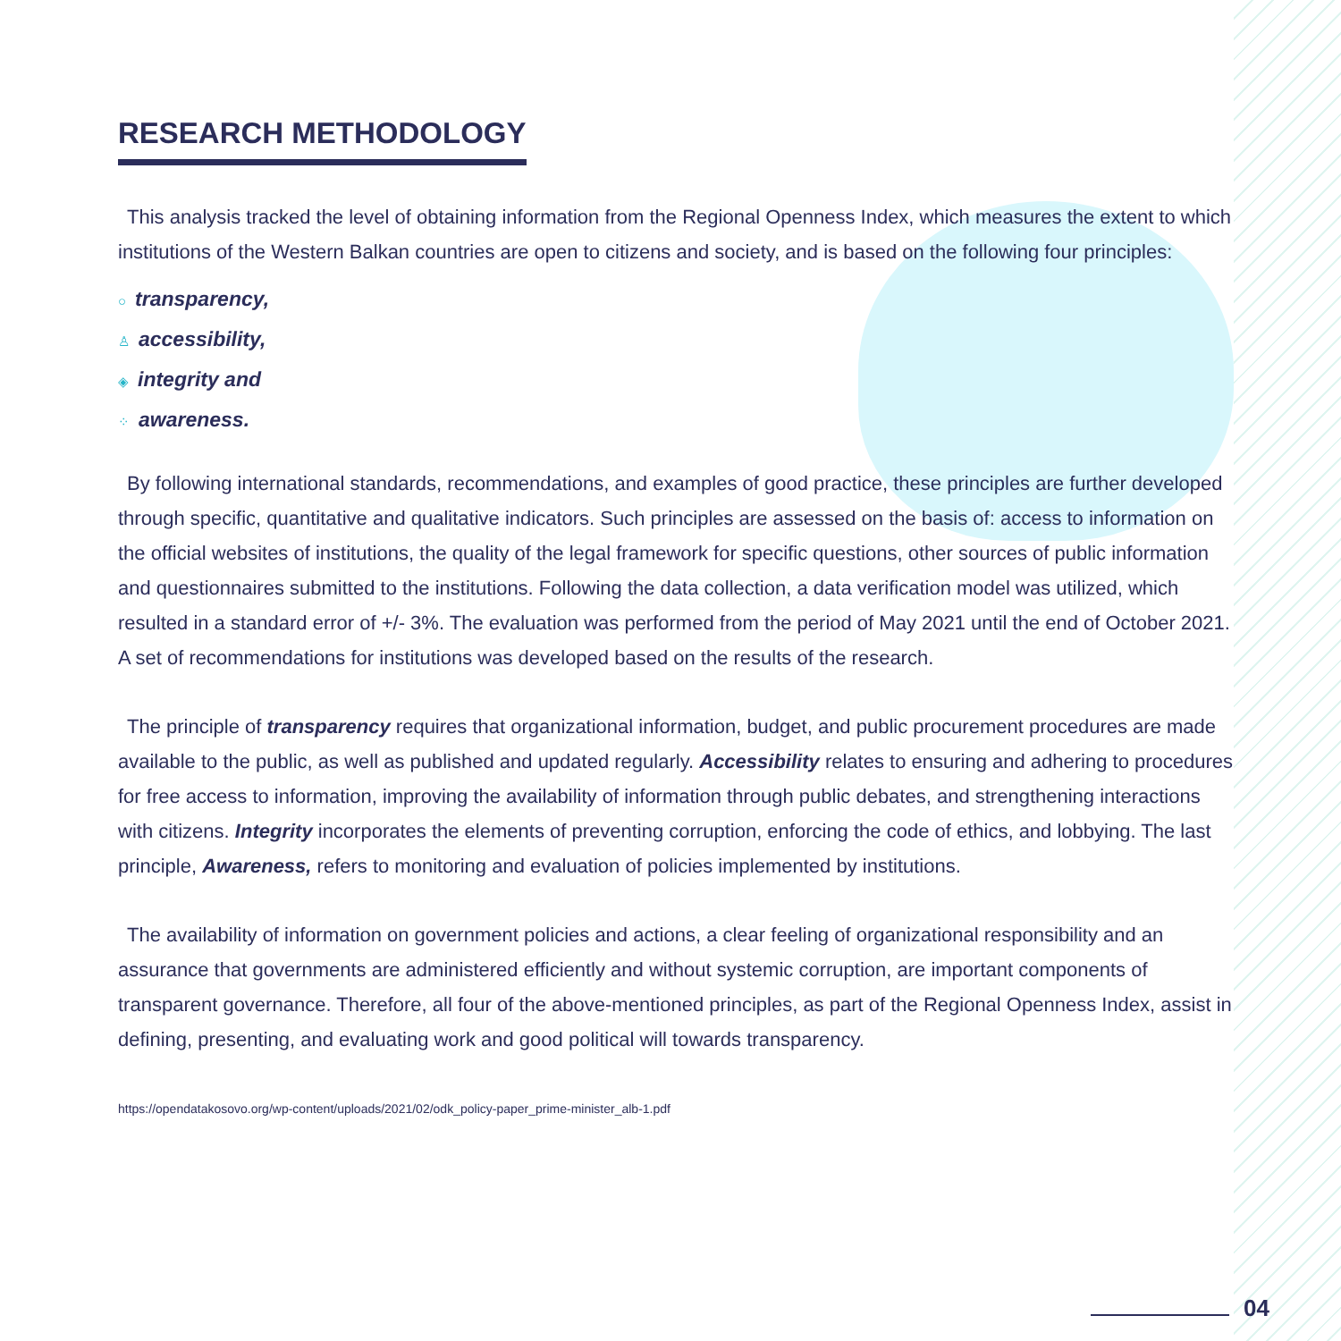RESEARCH METHODOLOGY
This analysis tracked the level of obtaining information from the Regional Openness Index, which measures the extent to which institutions of the Western Balkan countries are open to citizens and society, and is based on the following four principles:
○ transparency,
♙ accessibility,
◈ integrity and
⁘ awareness.
By following international standards, recommendations, and examples of good practice, these principles are further developed through specific, quantitative and qualitative indicators. Such principles are assessed on the basis of: access to information on the official websites of institutions, the quality of the legal framework for specific questions, other sources of public information and questionnaires submitted to the institutions. Following the data collection, a data verification model was utilized, which resulted in a standard error of +/- 3%. The evaluation was performed from the period of May 2021 until the end of October 2021. A set of recommendations for institutions was developed based on the results of the research.
The principle of transparency requires that organizational information, budget, and public procurement procedures are made available to the public, as well as published and updated regularly. Accessibility relates to ensuring and adhering to procedures for free access to information, improving the availability of information through public debates, and strengthening interactions with citizens. Integrity incorporates the elements of preventing corruption, enforcing the code of ethics, and lobbying. The last principle, Awareness, refers to monitoring and evaluation of policies implemented by institutions.
The availability of information on government policies and actions, a clear feeling of organizational responsibility and an assurance that governments are administered efficiently and without systemic corruption, are important components of transparent governance. Therefore, all four of the above-mentioned principles, as part of the Regional Openness Index, assist in defining, presenting, and evaluating work and good political will towards transparency.
https://opendatakosovo.org/wp-content/uploads/2021/02/odk_policy-paper_prime-minister_alb-1.pdf
04